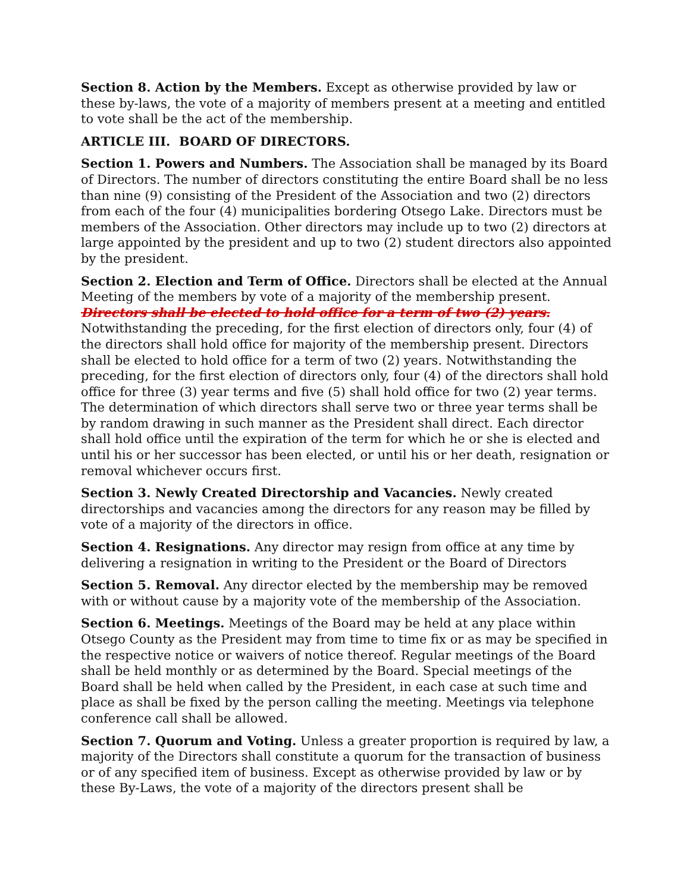Section 8. Action by the Members. Except as otherwise provided by law or these by-laws, the vote of a majority of members present at a meeting and entitled to vote shall be the act of the membership.
ARTICLE III. BOARD OF DIRECTORS.
Section 1. Powers and Numbers. The Association shall be managed by its Board of Directors. The number of directors constituting the entire Board shall be no less than nine (9) consisting of the President of the Association and two (2) directors from each of the four (4) municipalities bordering Otsego Lake. Directors must be members of the Association. Other directors may include up to two (2) directors at large appointed by the president and up to two (2) student directors also appointed by the president.
Section 2. Election and Term of Office. Directors shall be elected at the Annual Meeting of the members by vote of a majority of the membership present. Directors shall be elected to hold office for a term of two (2) years. Notwithstanding the preceding, for the first election of directors only, four (4) of the directors shall hold office for majority of the membership present. Directors shall be elected to hold office for a term of two (2) years. Notwithstanding the preceding, for the first election of directors only, four (4) of the directors shall hold office for three (3) year terms and five (5) shall hold office for two (2) year terms. The determination of which directors shall serve two or three year terms shall be by random drawing in such manner as the President shall direct. Each director shall hold office until the expiration of the term for which he or she is elected and until his or her successor has been elected, or until his or her death, resignation or removal whichever occurs first.
Section 3. Newly Created Directorship and Vacancies. Newly created directorships and vacancies among the directors for any reason may be filled by vote of a majority of the directors in office.
Section 4. Resignations. Any director may resign from office at any time by delivering a resignation in writing to the President or the Board of Directors
Section 5. Removal. Any director elected by the membership may be removed with or without cause by a majority vote of the membership of the Association.
Section 6. Meetings. Meetings of the Board may be held at any place within Otsego County as the President may from time to time fix or as may be specified in the respective notice or waivers of notice thereof. Regular meetings of the Board shall be held monthly or as determined by the Board. Special meetings of the Board shall be held when called by the President, in each case at such time and place as shall be fixed by the person calling the meeting. Meetings via telephone conference call shall be allowed.
Section 7. Quorum and Voting. Unless a greater proportion is required by law, a majority of the Directors shall constitute a quorum for the transaction of business or of any specified item of business. Except as otherwise provided by law or by these By-Laws, the vote of a majority of the directors present shall be